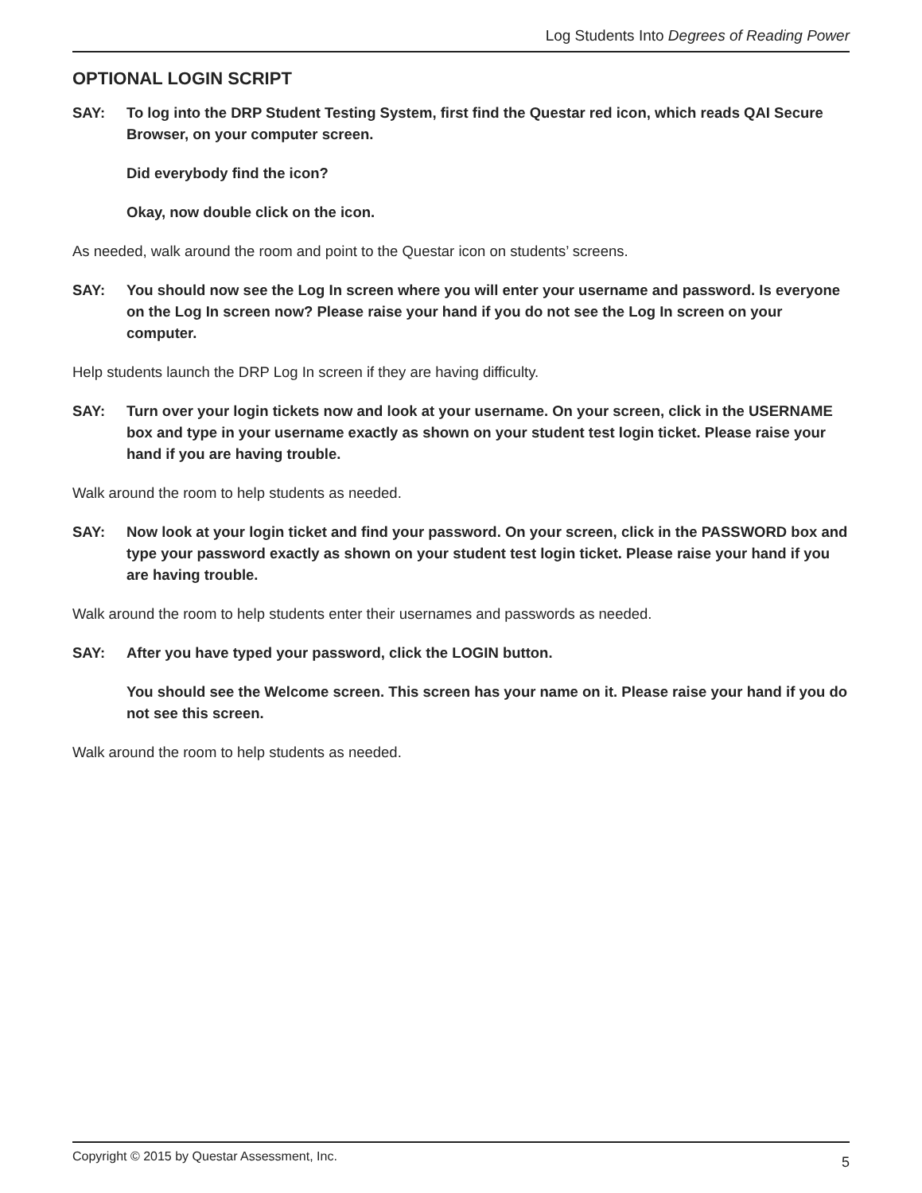Log Students Into Degrees of Reading Power
OPTIONAL LOGIN SCRIPT
SAY: To log into the DRP Student Testing System, first find the Questar red icon, which reads QAI Secure Browser, on your computer screen.
Did everybody find the icon?
Okay, now double click on the icon.
As needed, walk around the room and point to the Questar icon on students’ screens.
SAY: You should now see the Log In screen where you will enter your username and password. Is everyone on the Log In screen now? Please raise your hand if you do not see the Log In screen on your computer.
Help students launch the DRP Log In screen if they are having difficulty.
SAY: Turn over your login tickets now and look at your username. On your screen, click in the USERNAME box and type in your username exactly as shown on your student test login ticket. Please raise your hand if you are having trouble.
Walk around the room to help students as needed.
SAY: Now look at your login ticket and find your password. On your screen, click in the PASSWORD box and type your password exactly as shown on your student test login ticket. Please raise your hand if you are having trouble.
Walk around the room to help students enter their usernames and passwords as needed.
SAY: After you have typed your password, click the LOGIN button.
You should see the Welcome screen. This screen has your name on it. Please raise your hand if you do not see this screen.
Walk around the room to help students as needed.
Copyright © 2015 by Questar Assessment, Inc. 5